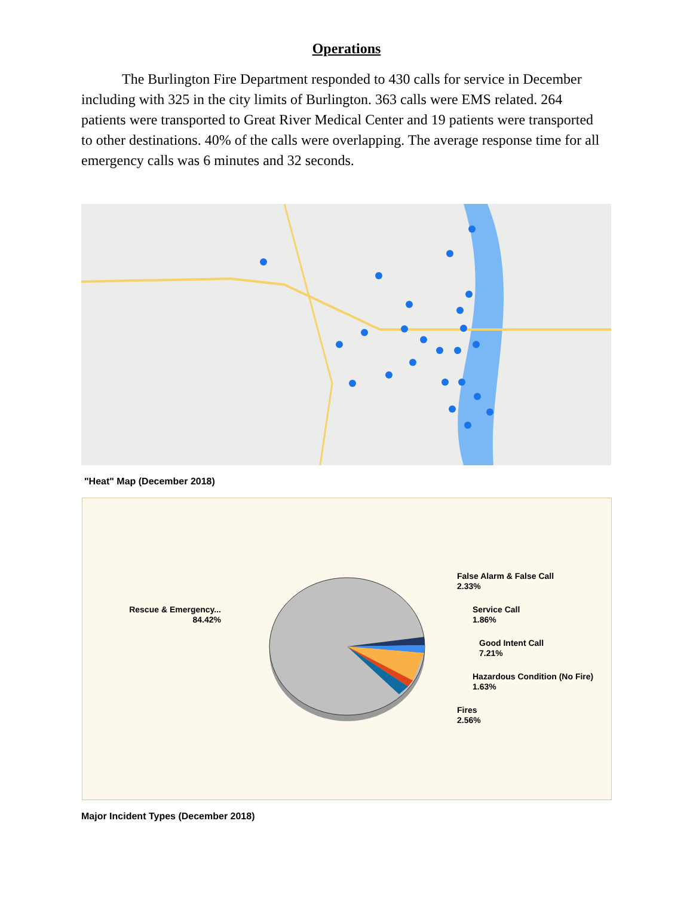Operations
The Burlington Fire Department responded to 430 calls for service in December including with 325 in the city limits of Burlington. 363 calls were EMS related. 264 patients were transported to Great River Medical Center and 19 patients were transported to other destinations. 40% of the calls were overlapping. The average response time for all emergency calls was 6 minutes and 32 seconds.
"Heat" Map (December 2018)
False Alarm & False Call
2.33%
Service Call
1.86%
Good Intent Call
7.21%
Hazardous Condition (No Fire)
1.63%
Fires
2.56%
Rescue & Emergency...
84.42%
Major Incident Types (December 2018)